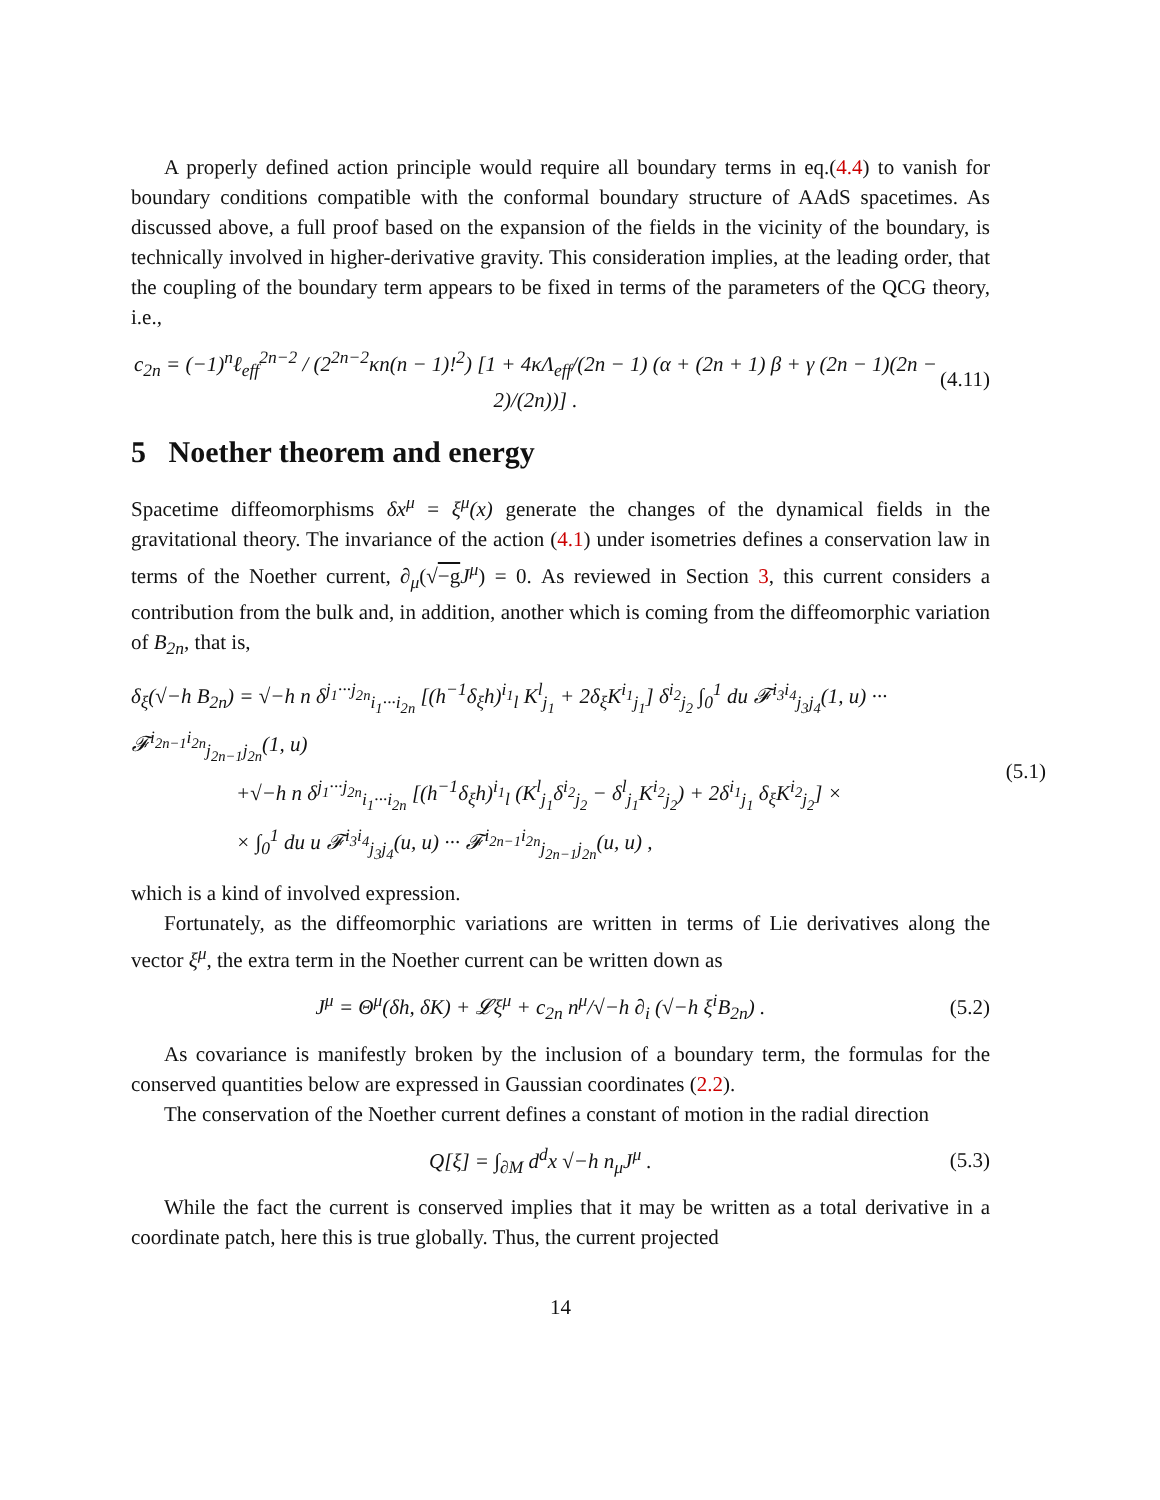A properly defined action principle would require all boundary terms in eq.(4.4) to vanish for boundary conditions compatible with the conformal boundary structure of AAdS spacetimes. As discussed above, a full proof based on the expansion of the fields in the vicinity of the boundary, is technically involved in higher-derivative gravity. This consideration implies, at the leading order, that the coupling of the boundary term appears to be fixed in terms of the parameters of the QCG theory, i.e.,
c<sub>2n</sub> = (−1)<sup>n</sup>ℓ<sub>eff</sub><sup>2n−2</sup> / (2<sup>2n−2</sup>κn(n − 1)!<sup>2</sup>) [1 + 4κΛ<sub>eff</sub>/(2n − 1) (α + (2n + 1) β + γ (2n − 1)(2n − 2)/(2n))] . (4.11)
5 Noether theorem and energy
Spacetime diffeomorphisms δx<sup>μ</sup> = ξ<sup>μ</sup>(x) generate the changes of the dynamical fields in the gravitational theory. The invariance of the action (4.1) under isometries defines a conservation law in terms of the Noether current, ∂<sub>μ</sub>(√−g J<sup>μ</sup>) = 0. As reviewed in Section 3, this current considers a contribution from the bulk and, in addition, another which is coming from the diffeomorphic variation of B<sub>2n</sub>, that is,
δ<sub>ξ</sub>(√−h B<sub>2n</sub>) = √−h n δ<sup>j<sub>1</sub>···j<sub>2n</sub></sup><sub>i<sub>1</sub>···i<sub>2n</sub></sub> [(h<sup>−1</sup>δ<sub>ξ</sub>h)<sup>i<sub>1</sub></sup><sub>l</sub> K<sup>l</sup><sub>j<sub>1</sub></sub> + 2δ<sub>ξ</sub>K<sup>i<sub>1</sub></sup><sub>j<sub>1</sub></sub>] δ<sup>i<sub>2</sub></sup><sub>j<sub>2</sub></sub> ∫<sub>0</sub><sup>1</sup> du 𝓕<sup>i<sub>3</sub>i<sub>4</sub></sup><sub>j<sub>3</sub>j<sub>4</sub></sub>(1, u) ··· 𝓕<sup>i<sub>2n−1</sub>i<sub>2n</sub></sup><sub>j<sub>2n−1</sub>j<sub>2n</sub></sub>(1, u)
+√−h n δ<sup>j<sub>1</sub>···j<sub>2n</sub></sup><sub>i<sub>1</sub>···i<sub>2n</sub></sub> [(h<sup>−1</sup>δ<sub>ξ</sub>h)<sup>i<sub>1</sub></sup><sub>l</sub> (K<sup>l</sup><sub>j<sub>1</sub></sub>δ<sup>i<sub>2</sub></sup><sub>j<sub>2</sub></sub> − δ<sup>l</sup><sub>j<sub>1</sub></sub>K<sup>i<sub>2</sub></sup><sub>j<sub>2</sub></sub>) + 2δ<sup>i<sub>1</sub></sup><sub>j<sub>1</sub></sub> δ<sub>ξ</sub>K<sup>i<sub>2</sub></sup><sub>j<sub>2</sub></sub>] ×
× ∫<sub>0</sub><sup>1</sup> du u 𝓕<sup>i<sub>3</sub>i<sub>4</sub></sup><sub>j<sub>3</sub>j<sub>4</sub></sub>(u, u) ··· 𝓕<sup>i<sub>2n−1</sub>i<sub>2n</sub></sup><sub>j<sub>2n−1</sub>j<sub>2n</sub></sub>(u, u) , (5.1)
which is a kind of involved expression.
Fortunately, as the diffeomorphic variations are written in terms of Lie derivatives along the vector ξ<sup>μ</sup>, the extra term in the Noether current can be written down as
J<sup>μ</sup> = Θ<sup>μ</sup>(δh, δK) + 𝓛ξ<sup>μ</sup> + c<sub>2n</sub> n<sup>μ</sup>/√−h ∂<sub>i</sub> (√−h ξ<sup>i</sup>B<sub>2n</sub>) . (5.2)
As covariance is manifestly broken by the inclusion of a boundary term, the formulas for the conserved quantities below are expressed in Gaussian coordinates (2.2).
The conservation of the Noether current defines a constant of motion in the radial direction
Q[ξ] = ∫<sub>∂M</sub> d<sup>d</sup>x √−h n<sub>μ</sub>J<sup>μ</sup> . (5.3)
While the fact the current is conserved implies that it may be written as a total derivative in a coordinate patch, here this is true globally. Thus, the current projected
14